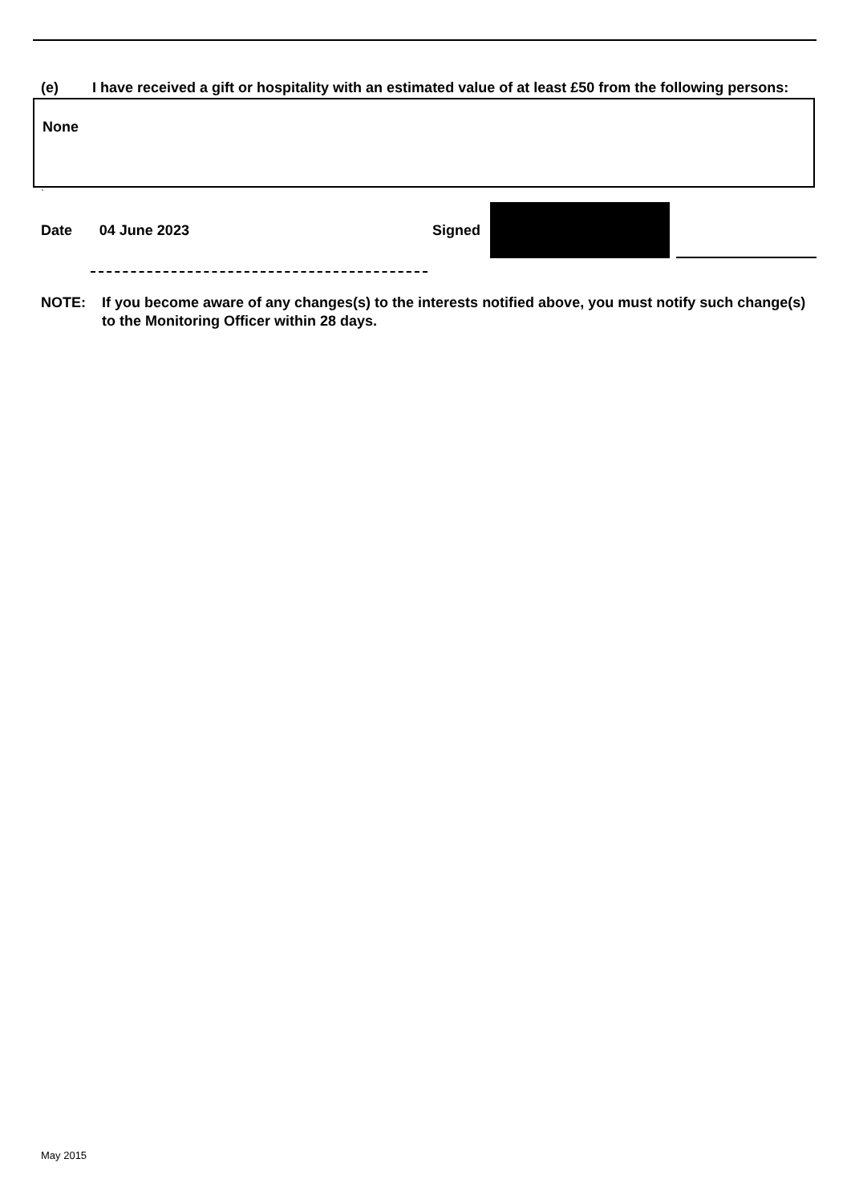(e) I have received a gift or hospitality with an estimated value of at least £50 from the following persons:
None
`
Date 04 June 2023 Signed
NOTE: If you become aware of any changes(s) to the interests notified above, you must notify such change(s) to the Monitoring Officer within 28 days.
May 2015